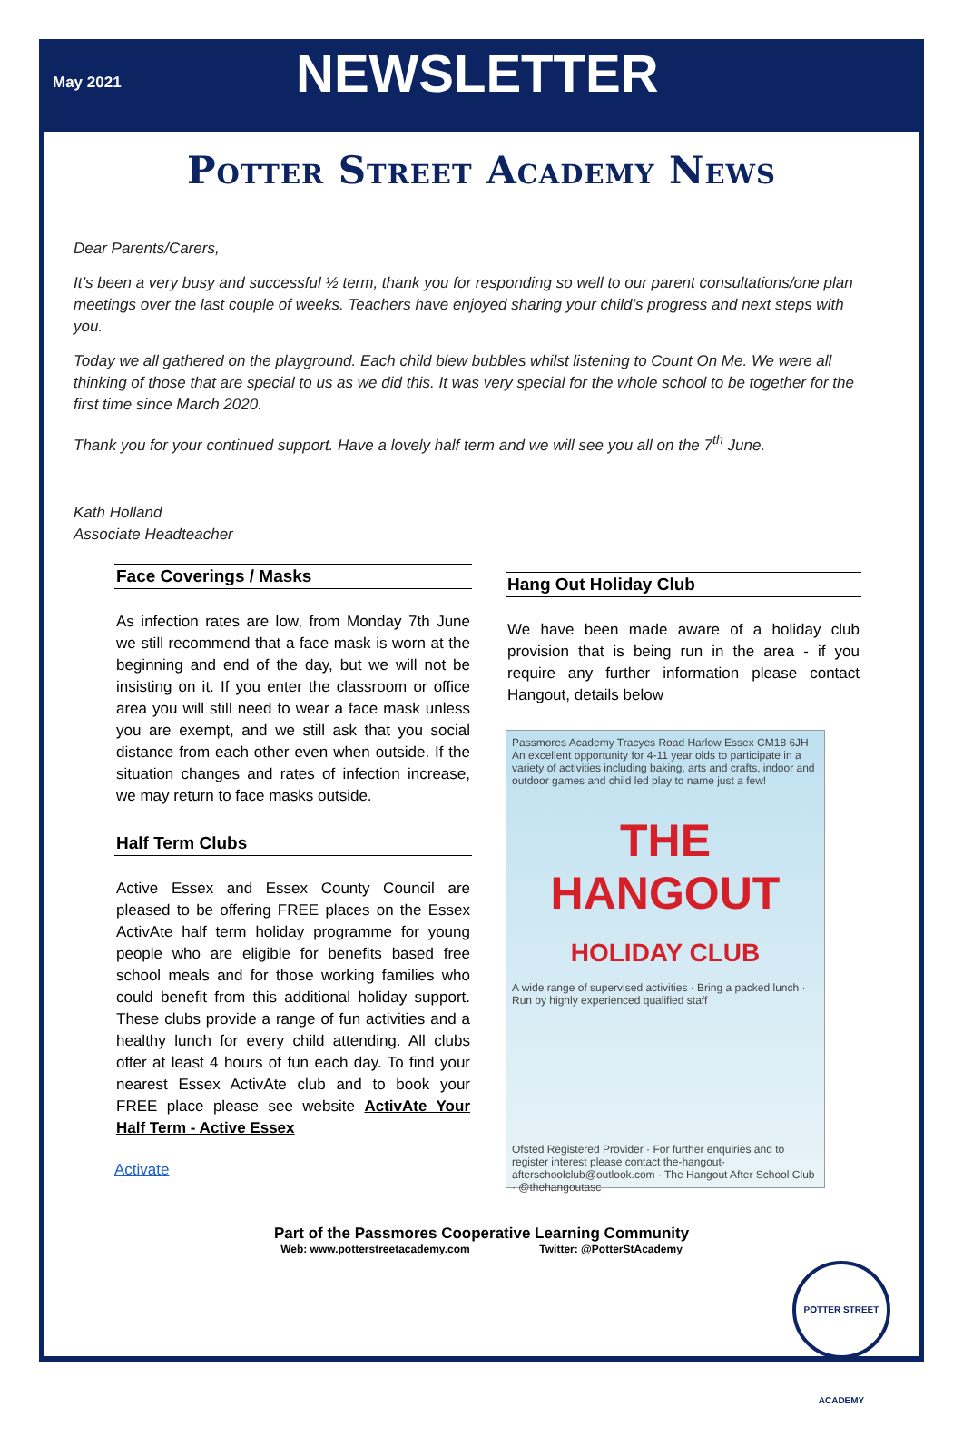May 2021
NEWSLETTER
Potter Street Academy News
Dear Parents/Carers,
It’s been a very busy and successful ½ term, thank you for responding so well to our parent consultations/one plan meetings over the last couple of weeks. Teachers have enjoyed sharing your child’s progress and next steps with you.
Today we all gathered on the playground. Each child blew bubbles whilst listening to Count On Me. We were all thinking of those that are special to us as we did this. It was very special for the whole school to be together for the first time since March 2020.
Thank you for your continued support. Have a lovely half term and we will see you all on the 7<sup>th</sup> June.
Kath Holland
Associate Headteacher
Face Coverings / Masks
As infection rates are low, from Monday 7th June we still recommend that a face mask is worn at the beginning and end of the day, but we will not be insisting on it. If you enter the classroom or office area you will still need to wear a face mask unless you are exempt, and we still ask that you social distance from each other even when outside. If the situation changes and rates of infection increase, we may return to face masks outside.
Half Term Clubs
Active Essex and Essex County Council are pleased to be offering FREE places on the Essex ActivAte half term holiday programme for young people who are eligible for benefits based free school meals and for those working families who could benefit from this additional holiday support. These clubs provide a range of fun activities and a healthy lunch for every child attending. All clubs offer at least 4 hours of fun each day. To find your nearest Essex ActivAte club and to book your FREE place please see website ActivAte Your Half Term - Active Essex
Activate
Hang Out Holiday Club
We have been made aware of a holiday club provision that is being run in the area - if you require any further information please contact Hangout, details below
Passmores Academy Tracyes Road Harlow Essex CM18 6JH
An excellent opportunity for 4-11 year olds to participate in a variety of activities including baking, arts and crafts, indoor and outdoor games and child led play to name just a few!
THE HANGOUT
HOLIDAY CLUB
A wide range of supervised activities · Bring a packed lunch · Run by highly experienced qualified staff
Ofsted Registered Provider · For further enquiries and to register interest please contact the-hangout-afterschoolclub@outlook.com · The Hangout After School Club · @thehangoutasc
Part of the Passmores Cooperative Learning Community
Web: www.potterstreetacademy.com Twitter: @PotterStAcademy
POTTER STREET ACADEMY